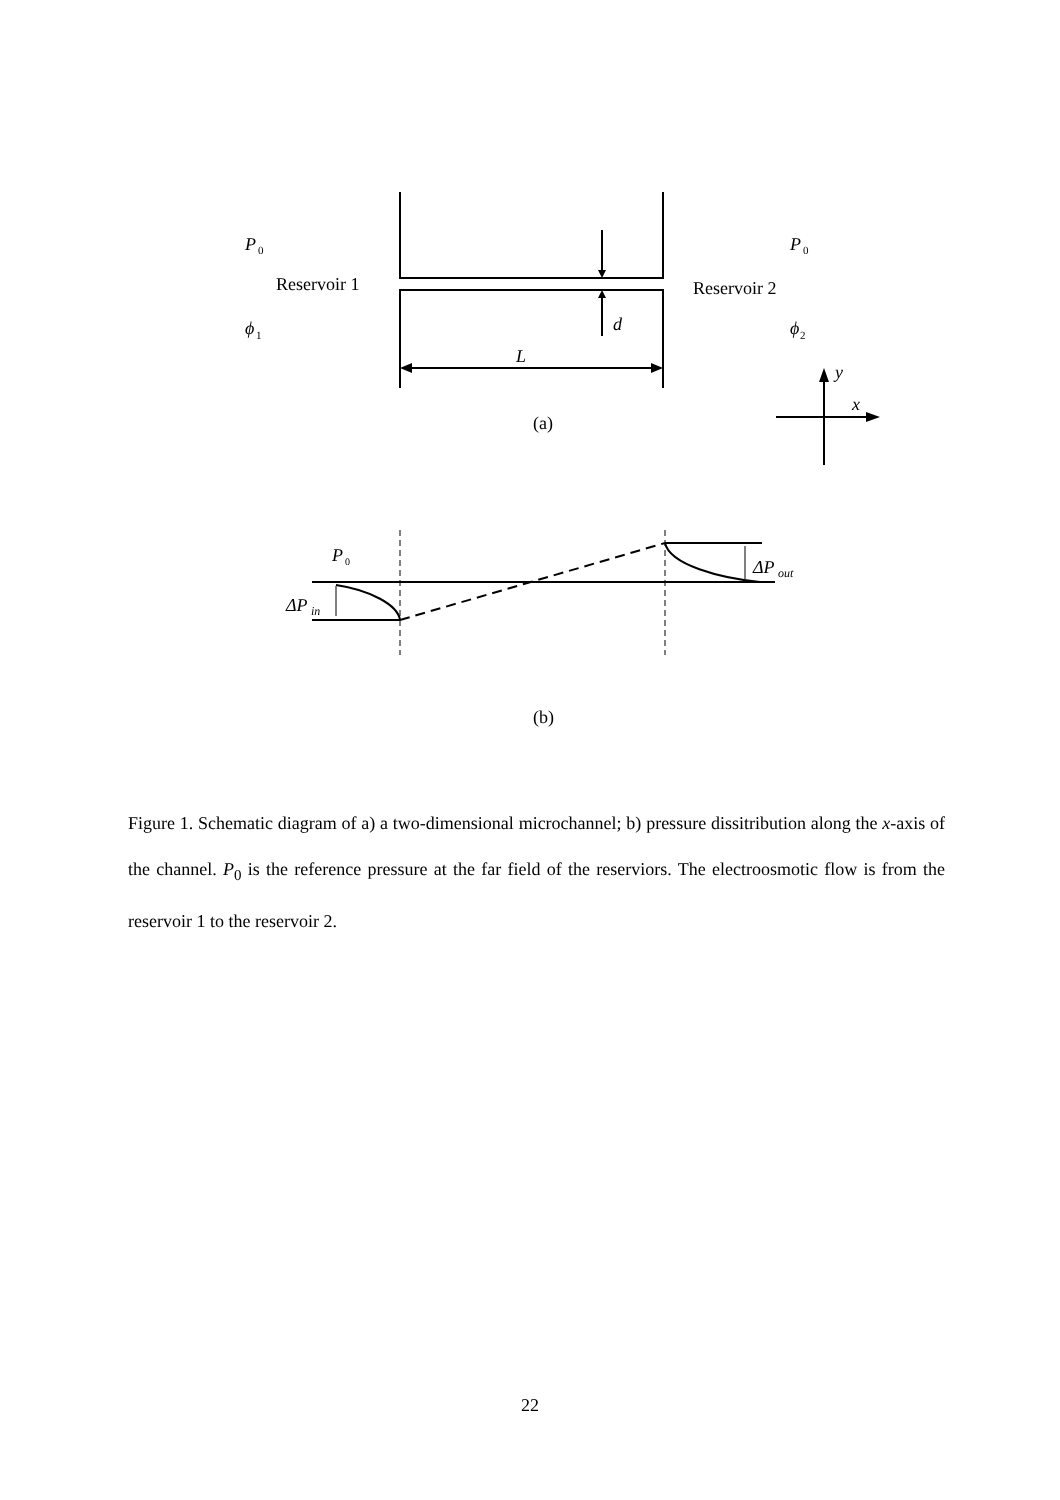P
0
P
0
Reservoir 1
Reservoir 2
ϕ
1
ϕ
2
d
L
y
x
(a)
P
0
ΔP
in
ΔP
out
(b)
Figure 1. Schematic diagram of a) a two-dimensional microchannel; b) pressure dissitribution along the x-axis of the channel. P<sub>0</sub> is the reference pressure at the far field of the reserviors. The electroosmotic flow is from the reservoir 1 to the reservoir 2.
22